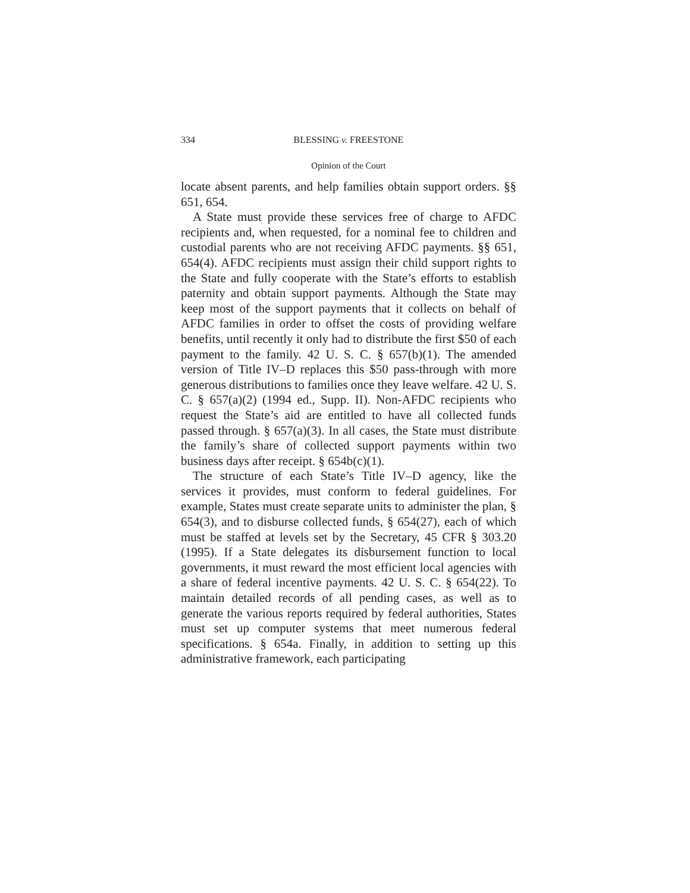334 BLESSING v. FREESTONE
Opinion of the Court
locate absent parents, and help families obtain support orders. §§ 651, 654.
A State must provide these services free of charge to AFDC recipients and, when requested, for a nominal fee to children and custodial parents who are not receiving AFDC payments. §§ 651, 654(4). AFDC recipients must assign their child support rights to the State and fully cooperate with the State’s efforts to establish paternity and obtain support payments. Although the State may keep most of the support payments that it collects on behalf of AFDC families in order to offset the costs of providing welfare benefits, until recently it only had to distribute the first $50 of each payment to the family. 42 U. S. C. § 657(b)(1). The amended version of Title IV–D replaces this $50 pass-through with more generous distributions to families once they leave welfare. 42 U. S. C. § 657(a)(2) (1994 ed., Supp. II). Non-AFDC recipients who request the State’s aid are entitled to have all collected funds passed through. § 657(a)(3). In all cases, the State must distribute the family’s share of collected support payments within two business days after receipt. § 654b(c)(1).
The structure of each State’s Title IV–D agency, like the services it provides, must conform to federal guidelines. For example, States must create separate units to administer the plan, § 654(3), and to disburse collected funds, § 654(27), each of which must be staffed at levels set by the Secretary, 45 CFR § 303.20 (1995). If a State delegates its disbursement function to local governments, it must reward the most efficient local agencies with a share of federal incentive payments. 42 U. S. C. § 654(22). To maintain detailed records of all pending cases, as well as to generate the various reports required by federal authorities, States must set up computer systems that meet numerous federal specifications. § 654a. Finally, in addition to setting up this administrative framework, each participating